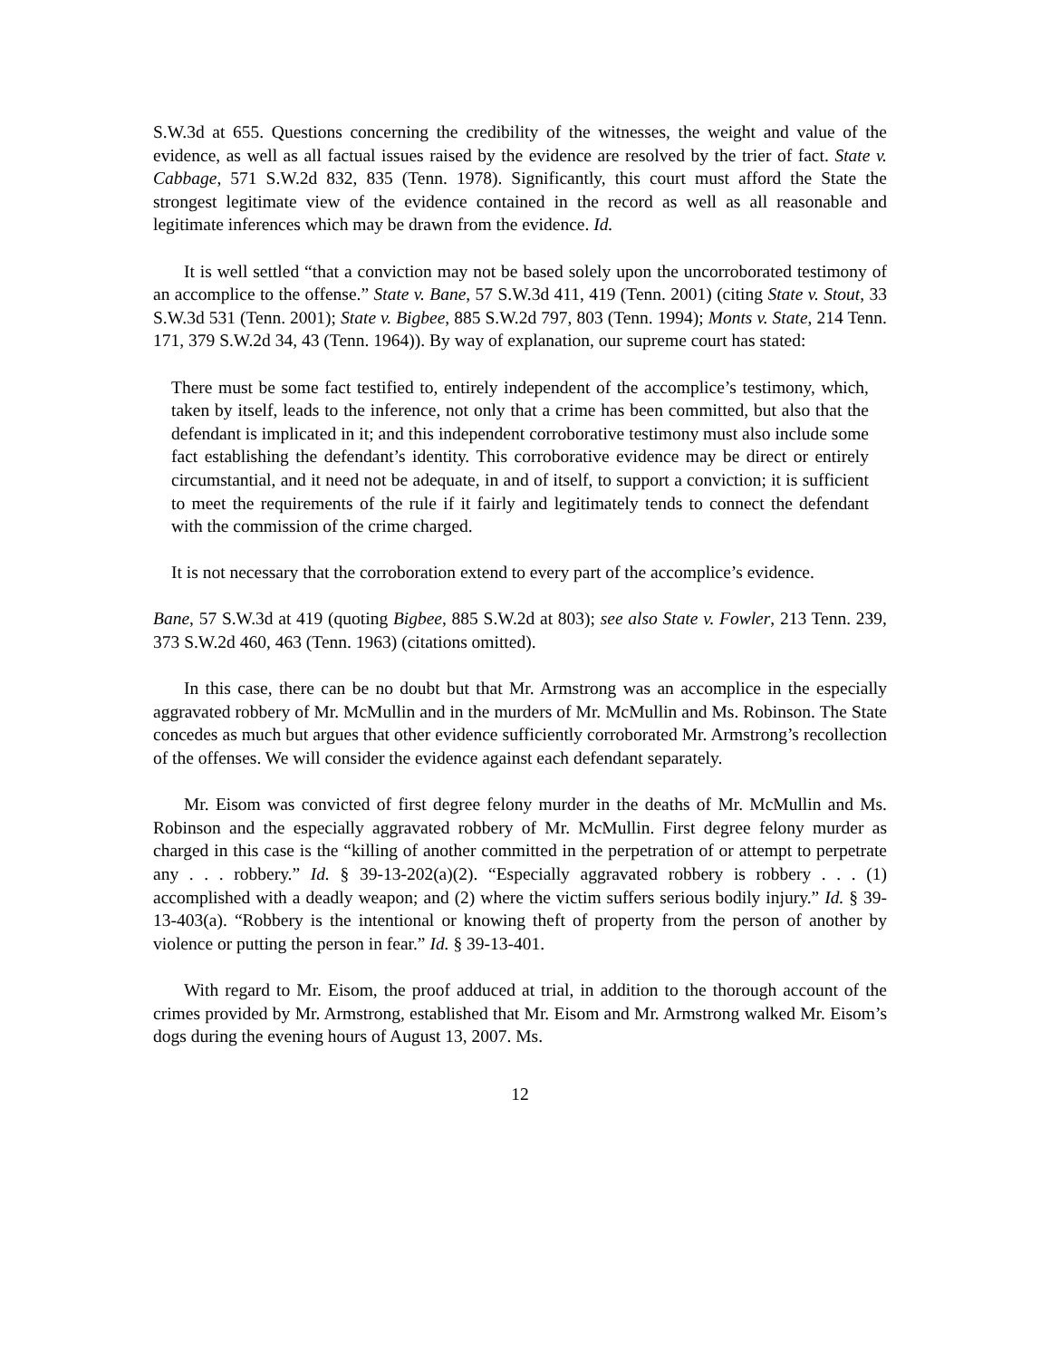S.W.3d at 655. Questions concerning the credibility of the witnesses, the weight and value of the evidence, as well as all factual issues raised by the evidence are resolved by the trier of fact. State v. Cabbage, 571 S.W.2d 832, 835 (Tenn. 1978). Significantly, this court must afford the State the strongest legitimate view of the evidence contained in the record as well as all reasonable and legitimate inferences which may be drawn from the evidence. Id.
It is well settled “that a conviction may not be based solely upon the uncorroborated testimony of an accomplice to the offense.” State v. Bane, 57 S.W.3d 411, 419 (Tenn. 2001) (citing State v. Stout, 33 S.W.3d 531 (Tenn. 2001); State v. Bigbee, 885 S.W.2d 797, 803 (Tenn. 1994); Monts v. State, 214 Tenn. 171, 379 S.W.2d 34, 43 (Tenn. 1964)). By way of explanation, our supreme court has stated:
There must be some fact testified to, entirely independent of the accomplice’s testimony, which, taken by itself, leads to the inference, not only that a crime has been committed, but also that the defendant is implicated in it; and this independent corroborative testimony must also include some fact establishing the defendant’s identity. This corroborative evidence may be direct or entirely circumstantial, and it need not be adequate, in and of itself, to support a conviction; it is sufficient to meet the requirements of the rule if it fairly and legitimately tends to connect the defendant with the commission of the crime charged.
It is not necessary that the corroboration extend to every part of the accomplice’s evidence.
Bane, 57 S.W.3d at 419 (quoting Bigbee, 885 S.W.2d at 803); see also State v. Fowler, 213 Tenn. 239, 373 S.W.2d 460, 463 (Tenn. 1963) (citations omitted).
In this case, there can be no doubt but that Mr. Armstrong was an accomplice in the especially aggravated robbery of Mr. McMullin and in the murders of Mr. McMullin and Ms. Robinson. The State concedes as much but argues that other evidence sufficiently corroborated Mr. Armstrong’s recollection of the offenses. We will consider the evidence against each defendant separately.
Mr. Eisom was convicted of first degree felony murder in the deaths of Mr. McMullin and Ms. Robinson and the especially aggravated robbery of Mr. McMullin. First degree felony murder as charged in this case is the “killing of another committed in the perpetration of or attempt to perpetrate any . . . robbery.” Id. § 39-13-202(a)(2). “Especially aggravated robbery is robbery . . . (1) accomplished with a deadly weapon; and (2) where the victim suffers serious bodily injury.” Id. § 39-13-403(a). “Robbery is the intentional or knowing theft of property from the person of another by violence or putting the person in fear.” Id. § 39-13-401.
With regard to Mr. Eisom, the proof adduced at trial, in addition to the thorough account of the crimes provided by Mr. Armstrong, established that Mr. Eisom and Mr. Armstrong walked Mr. Eisom’s dogs during the evening hours of August 13, 2007. Ms.
12